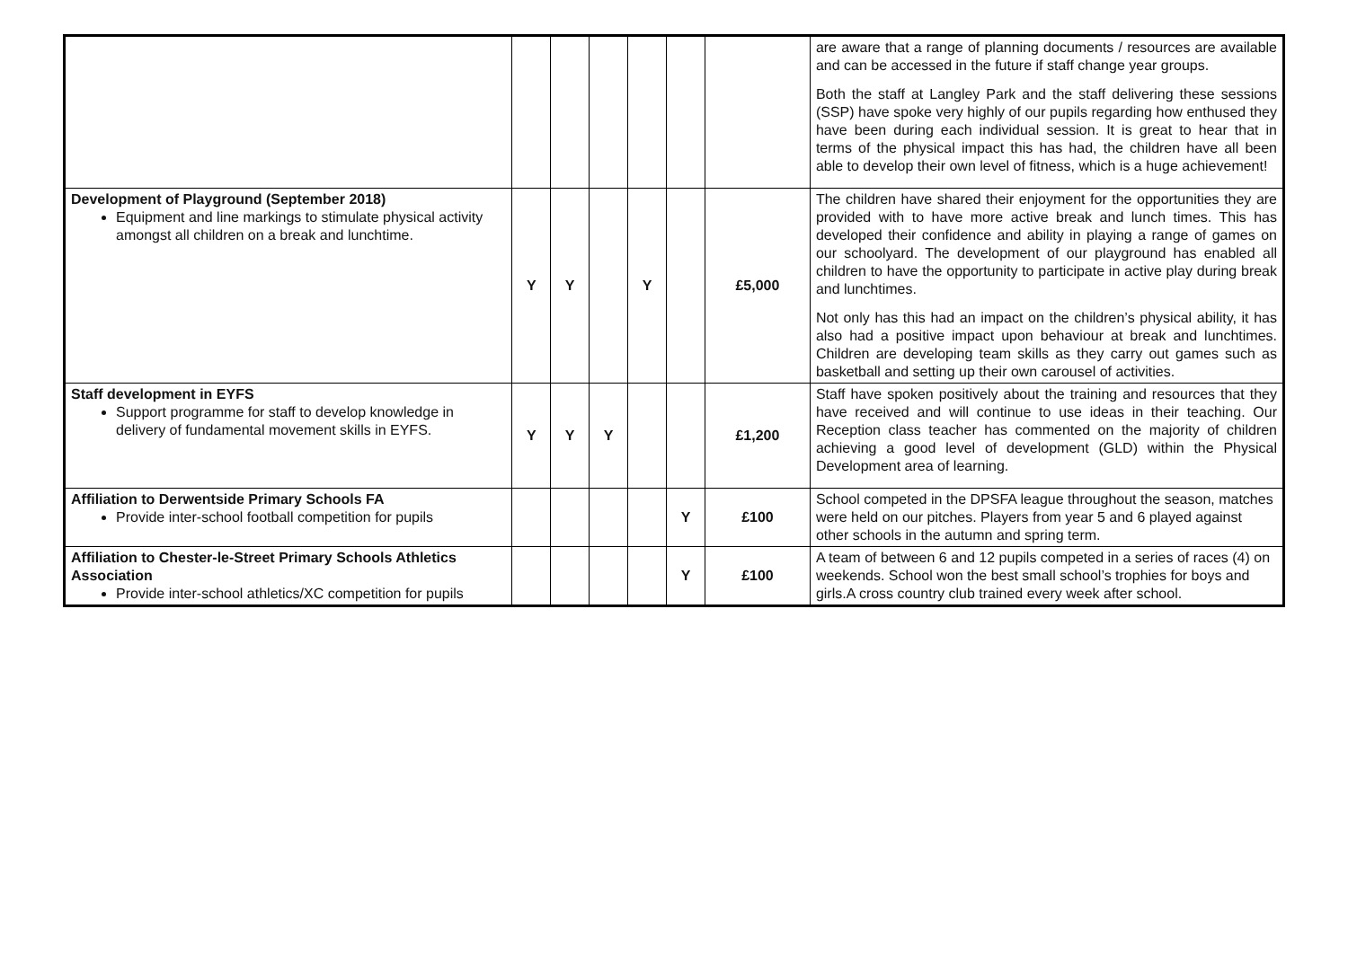| | | | | | | | are aware that a range of planning documents / resources are available and can be accessed in the future if staff change year groups. Both the staff at Langley Park and the staff delivering these sessions (SSP) have spoke very highly of our pupils regarding how enthused they have been during each individual session. It is great to hear that in terms of the physical impact this has had, the children have all been able to develop their own level of fitness, which is a huge achievement! |
| Development of Playground (September 2018) Equipment and line markings to stimulate physical activity amongst all children on a break and lunchtime. | Y | Y | | Y | | £5,000 | The children have shared their enjoyment for the opportunities they are provided with to have more active break and lunch times. This has developed their confidence and ability in playing a range of games on our schoolyard. The development of our playground has enabled all children to have the opportunity to participate in active play during break and lunchtimes. Not only has this had an impact on the children’s physical ability, it has also had a positive impact upon behaviour at break and lunchtimes. Children are developing team skills as they carry out games such as basketball and setting up their own carousel of activities. |
| Staff development in EYFS Support programme for staff to develop knowledge in delivery of fundamental movement skills in EYFS. | Y | Y | Y | | | £1,200 | Staff have spoken positively about the training and resources that they have received and will continue to use ideas in their teaching. Our Reception class teacher has commented on the majority of children achieving a good level of development (GLD) within the Physical Development area of learning. |
| Affiliation to Derwentside Primary Schools FA Provide inter-school football competition for pupils | | | | | Y | £100 | School competed in the DPSFA league throughout the season, matches were held on our pitches. Players from year 5 and 6 played against other schools in the autumn and spring term. |
| Affiliation to Chester-le-Street Primary Schools Athletics Association Provide inter-school athletics/XC competition for pupils | | | | | Y | £100 | A team of between 6 and 12 pupils competed in a series of races (4) on weekends. School won the best small school’s trophies for boys and girls.A cross country club trained every week after school. |